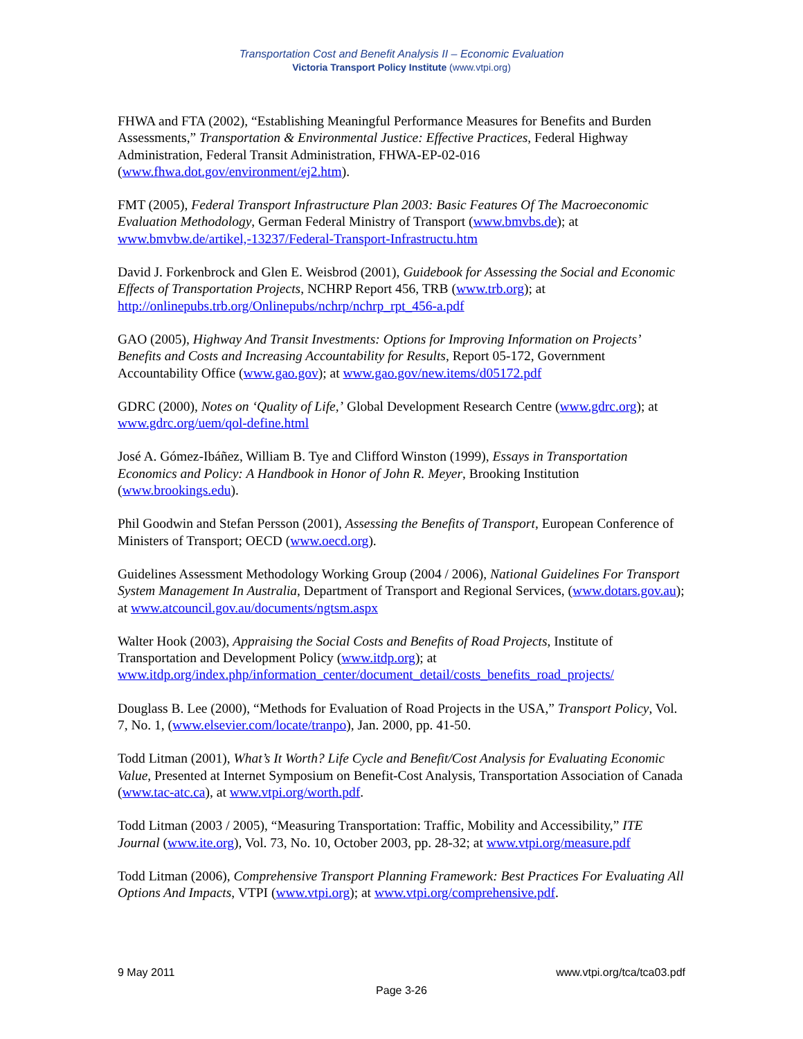Transportation Cost and Benefit Analysis II – Economic Evaluation
Victoria Transport Policy Institute (www.vtpi.org)
FHWA and FTA (2002), “Establishing Meaningful Performance Measures for Benefits and Burden Assessments,” Transportation & Environmental Justice: Effective Practices, Federal Highway Administration, Federal Transit Administration, FHWA-EP-02-016 (www.fhwa.dot.gov/environment/ej2.htm).
FMT (2005), Federal Transport Infrastructure Plan 2003: Basic Features Of The Macroeconomic Evaluation Methodology, German Federal Ministry of Transport (www.bmvbs.de); at www.bmvbw.de/artikel,-13237/Federal-Transport-Infrastructu.htm
David J. Forkenbrock and Glen E. Weisbrod (2001), Guidebook for Assessing the Social and Economic Effects of Transportation Projects, NCHRP Report 456, TRB (www.trb.org); at http://onlinepubs.trb.org/Onlinepubs/nchrp/nchrp_rpt_456-a.pdf
GAO (2005), Highway And Transit Investments: Options for Improving Information on Projects’ Benefits and Costs and Increasing Accountability for Results, Report 05-172, Government Accountability Office (www.gao.gov); at www.gao.gov/new.items/d05172.pdf
GDRC (2000), Notes on ‘Quality of Life,’ Global Development Research Centre (www.gdrc.org); at www.gdrc.org/uem/qol-define.html
José A. Gómez-Ibáñez, William B. Tye and Clifford Winston (1999), Essays in Transportation Economics and Policy: A Handbook in Honor of John R. Meyer, Brooking Institution (www.brookings.edu).
Phil Goodwin and Stefan Persson (2001), Assessing the Benefits of Transport, European Conference of Ministers of Transport; OECD (www.oecd.org).
Guidelines Assessment Methodology Working Group (2004 / 2006), National Guidelines For Transport System Management In Australia, Department of Transport and Regional Services, (www.dotars.gov.au); at www.atcouncil.gov.au/documents/ngtsm.aspx
Walter Hook (2003), Appraising the Social Costs and Benefits of Road Projects, Institute of Transportation and Development Policy (www.itdp.org); at www.itdp.org/index.php/information_center/document_detail/costs_benefits_road_projects/
Douglass B. Lee (2000), “Methods for Evaluation of Road Projects in the USA,” Transport Policy, Vol. 7, No. 1, (www.elsevier.com/locate/tranpo), Jan. 2000, pp. 41-50.
Todd Litman (2001), What’s It Worth? Life Cycle and Benefit/Cost Analysis for Evaluating Economic Value, Presented at Internet Symposium on Benefit-Cost Analysis, Transportation Association of Canada (www.tac-atc.ca), at www.vtpi.org/worth.pdf.
Todd Litman (2003 / 2005), “Measuring Transportation: Traffic, Mobility and Accessibility,” ITE Journal (www.ite.org), Vol. 73, No. 10, October 2003, pp. 28-32; at www.vtpi.org/measure.pdf
Todd Litman (2006), Comprehensive Transport Planning Framework: Best Practices For Evaluating All Options And Impacts, VTPI (www.vtpi.org); at www.vtpi.org/comprehensive.pdf.
9 May 2011 www.vtpi.org/tca/tca03.pdf
Page 3-26